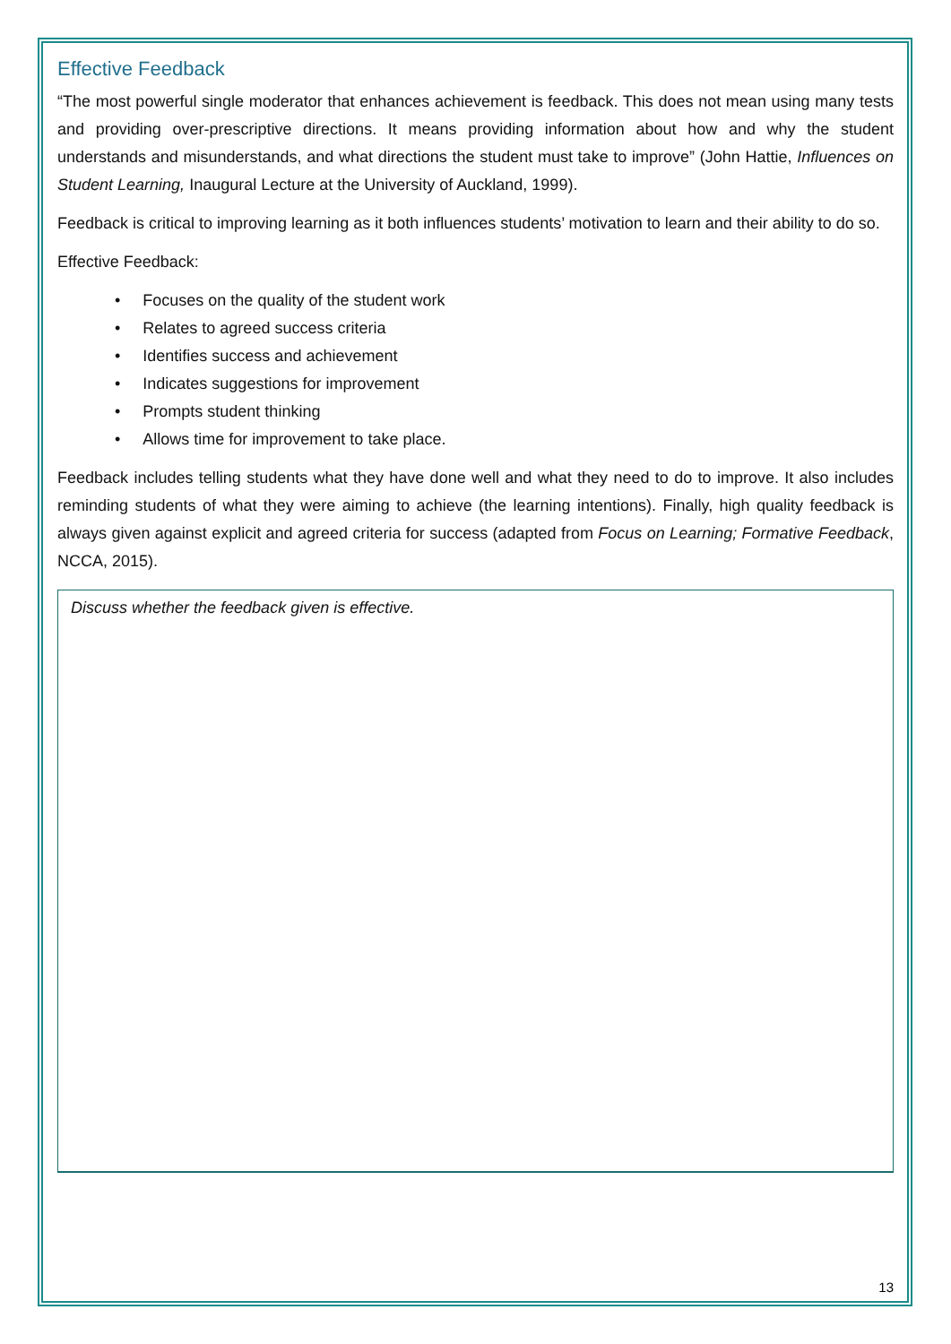Effective Feedback
“The most powerful single moderator that enhances achievement is feedback. This does not mean using many tests and providing over-prescriptive directions. It means providing information about how and why the student understands and misunderstands, and what directions the student must take to improve” (John Hattie, Influences on Student Learning, Inaugural Lecture at the University of Auckland, 1999).
Feedback is critical to improving learning as it both influences students’ motivation to learn and their ability to do so.
Effective Feedback:
• Focuses on the quality of the student work
• Relates to agreed success criteria
• Identifies success and achievement
• Indicates suggestions for improvement
• Prompts student thinking
• Allows time for improvement to take place.
Feedback includes telling students what they have done well and what they need to do to improve. It also includes reminding students of what they were aiming to achieve (the learning intentions). Finally, high quality feedback is always given against explicit and agreed criteria for success (adapted from Focus on Learning; Formative Feedback, NCCA, 2015).
Discuss whether the feedback given is effective.
13